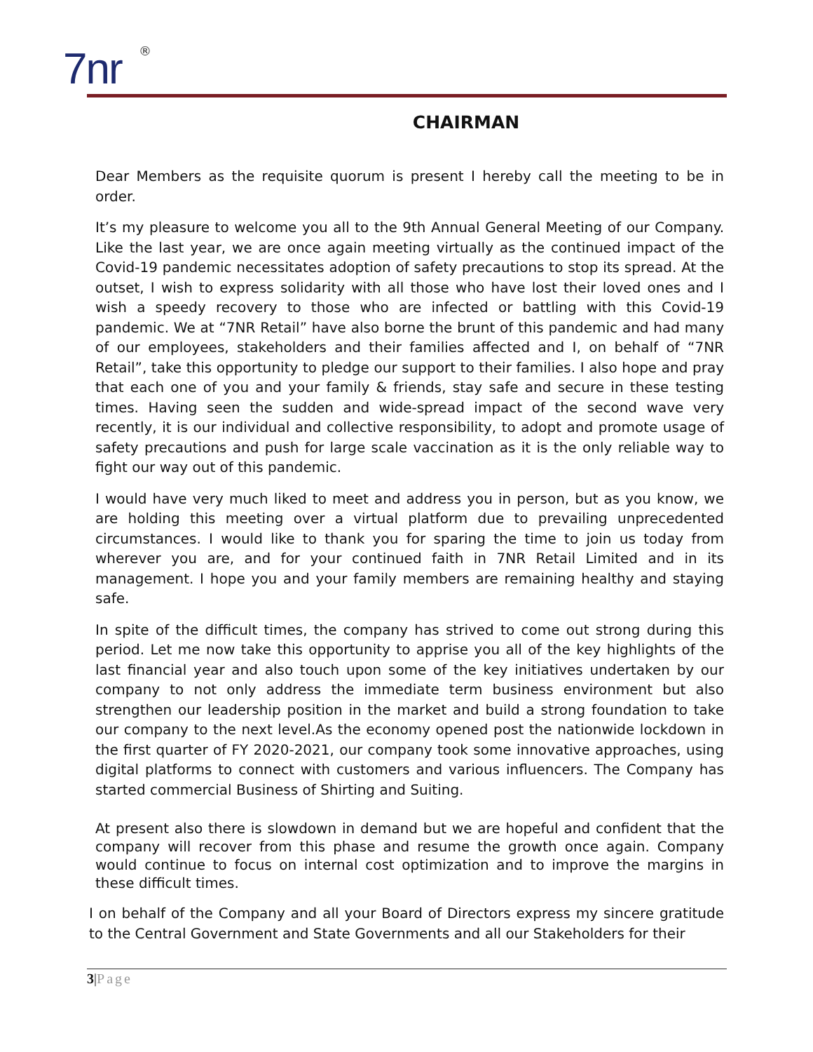7nr ®
CHAIRMAN
Dear Members as the requisite quorum is present I hereby call the meeting to be in order.
It’s my pleasure to welcome you all to the 9th Annual General Meeting of our Company. Like the last year, we are once again meeting virtually as the continued impact of the Covid-19 pandemic necessitates adoption of safety precautions to stop its spread. At the outset, I wish to express solidarity with all those who have lost their loved ones and I wish a speedy recovery to those who are infected or battling with this Covid-19 pandemic. We at “7NR Retail” have also borne the brunt of this pandemic and had many of our employees, stakeholders and their families affected and I, on behalf of “7NR Retail”, take this opportunity to pledge our support to their families. I also hope and pray that each one of you and your family & friends, stay safe and secure in these testing times. Having seen the sudden and wide-spread impact of the second wave very recently, it is our individual and collective responsibility, to adopt and promote usage of safety precautions and push for large scale vaccination as it is the only reliable way to fight our way out of this pandemic.
I would have very much liked to meet and address you in person, but as you know, we are holding this meeting over a virtual platform due to prevailing unprecedented circumstances. I would like to thank you for sparing the time to join us today from wherever you are, and for your continued faith in 7NR Retail Limited and in its management. I hope you and your family members are remaining healthy and staying safe.
In spite of the difficult times, the company has strived to come out strong during this period. Let me now take this opportunity to apprise you all of the key highlights of the last financial year and also touch upon some of the key initiatives undertaken by our company to not only address the immediate term business environment but also strengthen our leadership position in the market and build a strong foundation to take our company to the next level.As the economy opened post the nationwide lockdown in the first quarter of FY 2020-2021, our company took some innovative approaches, using digital platforms to connect with customers and various influencers. The Company has started commercial Business of Shirting and Suiting.
At present also there is slowdown in demand but we are hopeful and confident that the company will recover from this phase and resume the growth once again. Company would continue to focus on internal cost optimization and to improve the margins in these difficult times.
I on behalf of the Company and all your Board of Directors express my sincere gratitude to the Central Government and State Governments and all our Stakeholders for their
3|Page